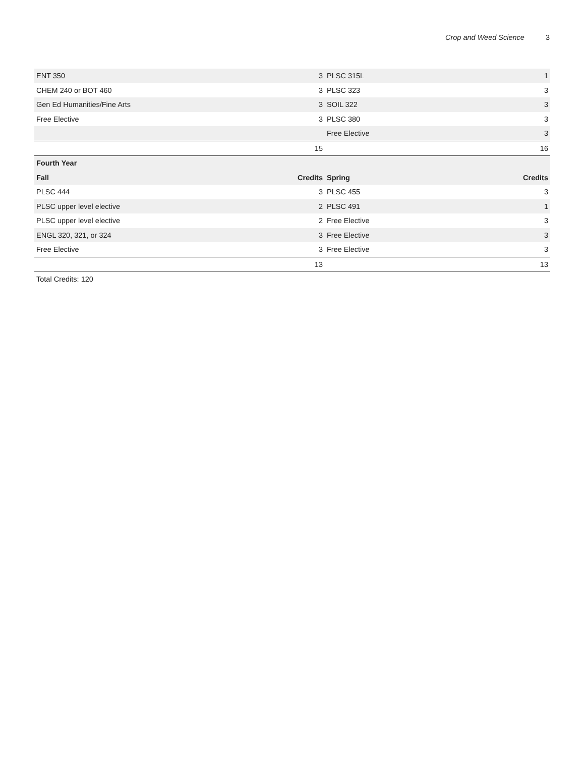Crop and Weed Science 3
| ENT 350 | 3 | PLSC 315L | 1 |
| CHEM 240 or BOT 460 | 3 | PLSC 323 | 3 |
| Gen Ed Humanities/Fine Arts | 3 | SOIL 322 | 3 |
| Free Elective | 3 | PLSC 380 | 3 |
| | | Free Elective | 3 |
| | 15 | | 16 |
| Fourth Year | | | |
| Fall | Credits | Spring | Credits |
| PLSC 444 | 3 | PLSC 455 | 3 |
| PLSC upper level elective | 2 | PLSC 491 | 1 |
| PLSC upper level elective | 2 | Free Elective | 3 |
| ENGL 320, 321, or 324 | 3 | Free Elective | 3 |
| Free Elective | 3 | Free Elective | 3 |
| | 13 | | 13 |
Total Credits: 120